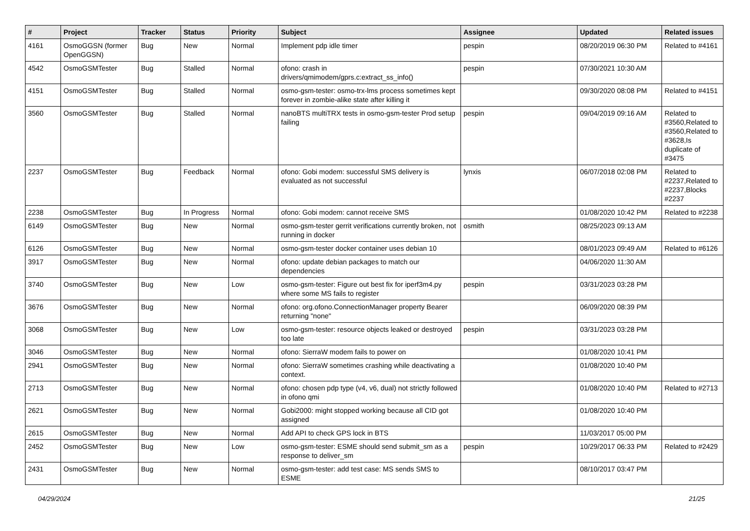| # | Project | Tracker | Status | Priority | Subject | Assignee | Updated | Related issues |
| --- | --- | --- | --- | --- | --- | --- | --- | --- |
| 4161 | OsmoGGSN (former OpenGGSN) | Bug | New | Normal | Implement pdp idle timer | pespin | 08/20/2019 06:30 PM | Related to #4161 |
| 4542 | OsmoGSMTester | Bug | Stalled | Normal | ofono: crash in drivers/qmimodem/gprs.c:extract_ss_info() | pespin | 07/30/2021 10:30 AM | |
| 4151 | OsmoGSMTester | Bug | Stalled | Normal | osmo-gsm-tester: osmo-trx-lms process sometimes kept forever in zombie-alike state after killing it | | 09/30/2020 08:08 PM | Related to #4151 |
| 3560 | OsmoGSMTester | Bug | Stalled | Normal | nanoBTS multiTRX tests in osmo-gsm-tester Prod setup failing | pespin | 09/04/2019 09:16 AM | Related to #3560,Related to #3560,Related to #3628,Is duplicate of #3475 |
| 2237 | OsmoGSMTester | Bug | Feedback | Normal | ofono: Gobi modem: successful SMS delivery is evaluated as not successful | lynxis | 06/07/2018 02:08 PM | Related to #2237,Related to #2237,Blocks #2237 |
| 2238 | OsmoGSMTester | Bug | In Progress | Normal | ofono: Gobi modem: cannot receive SMS | | 01/08/2020 10:42 PM | Related to #2238 |
| 6149 | OsmoGSMTester | Bug | New | Normal | osmo-gsm-tester gerrit verifications currently broken, not running in docker | osmith | 08/25/2023 09:13 AM | |
| 6126 | OsmoGSMTester | Bug | New | Normal | osmo-gsm-tester docker container uses debian 10 | | 08/01/2023 09:49 AM | Related to #6126 |
| 3917 | OsmoGSMTester | Bug | New | Normal | ofono: update debian packages to match our dependencies | | 04/06/2020 11:30 AM | |
| 3740 | OsmoGSMTester | Bug | New | Low | osmo-gsm-tester: Figure out best fix for iperf3m4.py where some MS fails to register | pespin | 03/31/2023 03:28 PM | |
| 3676 | OsmoGSMTester | Bug | New | Normal | ofono: org.ofono.ConnectionManager property Bearer returning "none" | | 06/09/2020 08:39 PM | |
| 3068 | OsmoGSMTester | Bug | New | Low | osmo-gsm-tester: resource objects leaked or destroyed too late | pespin | 03/31/2023 03:28 PM | |
| 3046 | OsmoGSMTester | Bug | New | Normal | ofono: SierraW modem fails to power on | | 01/08/2020 10:41 PM | |
| 2941 | OsmoGSMTester | Bug | New | Normal | ofono: SierraW sometimes crashing while deactivating a context. | | 01/08/2020 10:40 PM | |
| 2713 | OsmoGSMTester | Bug | New | Normal | ofono: chosen pdp type (v4, v6, dual) not strictly followed in ofono qmi | | 01/08/2020 10:40 PM | Related to #2713 |
| 2621 | OsmoGSMTester | Bug | New | Normal | Gobi2000: might stopped working because all CID got assigned | | 01/08/2020 10:40 PM | |
| 2615 | OsmoGSMTester | Bug | New | Normal | Add API to check GPS lock in BTS | | 11/03/2017 05:00 PM | |
| 2452 | OsmoGSMTester | Bug | New | Low | osmo-gsm-tester: ESME should send submit_sm as a response to deliver_sm | pespin | 10/29/2017 06:33 PM | Related to #2429 |
| 2431 | OsmoGSMTester | Bug | New | Normal | osmo-gsm-tester: add test case: MS sends SMS to ESME | | 08/10/2017 03:47 PM | |
04/29/2024 21/25